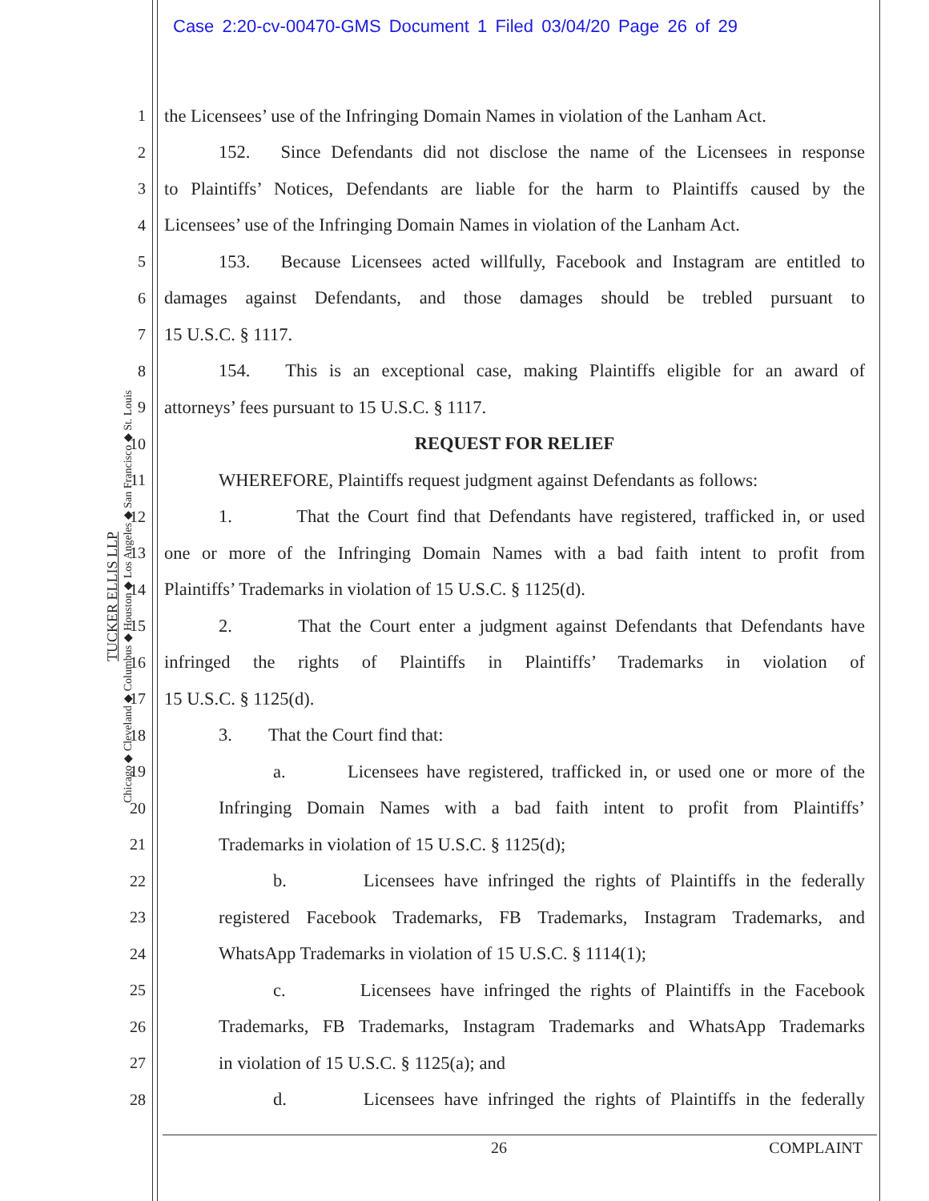Case 2:20-cv-00470-GMS Document 1 Filed 03/04/20 Page 26 of 29
TUCKER ELLIS LLP
Chicago ◆ Cleveland ◆ Columbus ◆ Houston ◆ Los Angeles ◆ San Francisco ◆ St. Louis
1 the Licensees’ use of the Infringing Domain Names in violation of the Lanham Act.
2 152. Since Defendants did not disclose the name of the Licensees in response
3 to Plaintiffs’ Notices, Defendants are liable for the harm to Plaintiffs caused by the
4 Licensees’ use of the Infringing Domain Names in violation of the Lanham Act.
5 153. Because Licensees acted willfully, Facebook and Instagram are entitled to
6 damages against Defendants, and those damages should be trebled pursuant to
7 15 U.S.C. § 1117.
8 154. This is an exceptional case, making Plaintiffs eligible for an award of
9 attorneys’ fees pursuant to 15 U.S.C. § 1117.
10 REQUEST FOR RELIEF
11 WHEREFORE, Plaintiffs request judgment against Defendants as follows:
12 1. That the Court find that Defendants have registered, trafficked in, or used
13 one or more of the Infringing Domain Names with a bad faith intent to profit from
14 Plaintiffs’ Trademarks in violation of 15 U.S.C. § 1125(d).
15 2. That the Court enter a judgment against Defendants that Defendants have
16 infringed the rights of Plaintiffs in Plaintiffs’ Trademarks in violation of
17 15 U.S.C. § 1125(d).
18 3. That the Court find that:
19 a. Licensees have registered, trafficked in, or used one or more of the
20 Infringing Domain Names with a bad faith intent to profit from Plaintiffs’
21 Trademarks in violation of 15 U.S.C. § 1125(d);
22 b. Licensees have infringed the rights of Plaintiffs in the federally
23 registered Facebook Trademarks, FB Trademarks, Instagram Trademarks, and
24 WhatsApp Trademarks in violation of 15 U.S.C. § 1114(1);
25 c. Licensees have infringed the rights of Plaintiffs in the Facebook
26 Trademarks, FB Trademarks, Instagram Trademarks and WhatsApp Trademarks
27 in violation of 15 U.S.C. § 1125(a); and
28 d. Licensees have infringed the rights of Plaintiffs in the federally
26 COMPLAINT